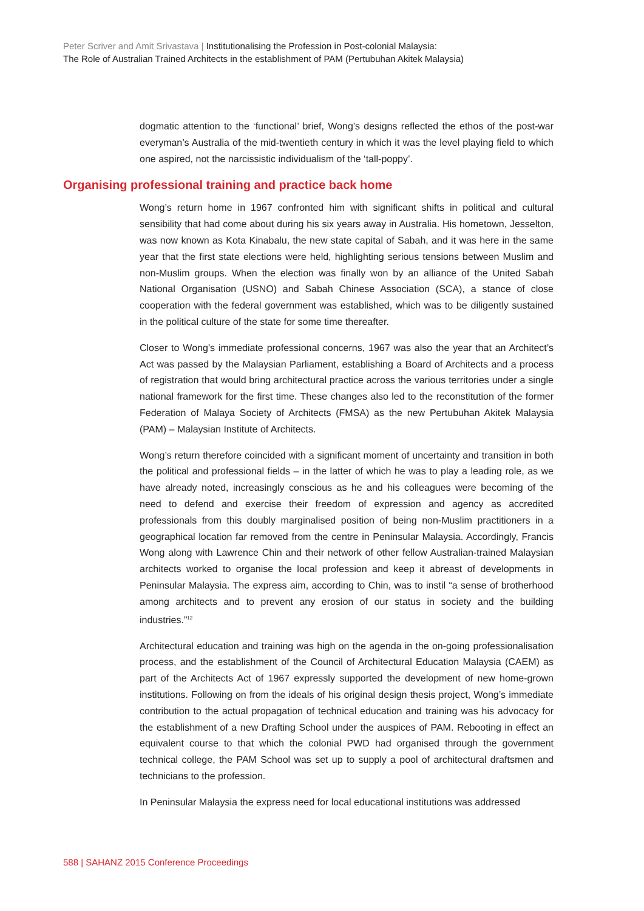Peter Scriver and Amit Srivastava | Institutionalising the Profession in Post-colonial Malaysia:
The Role of Australian Trained Architects in the establishment of PAM (Pertubuhan Akitek Malaysia)
dogmatic attention to the ‘functional’ brief, Wong’s designs reflected the ethos of the post-war everyman’s Australia of the mid-twentieth century in which it was the level playing field to which one aspired, not the narcissistic individualism of the ‘tall-poppy’.
Organising professional training and practice back home
Wong’s return home in 1967 confronted him with significant shifts in political and cultural sensibility that had come about during his six years away in Australia. His hometown, Jesselton, was now known as Kota Kinabalu, the new state capital of Sabah, and it was here in the same year that the first state elections were held, highlighting serious tensions between Muslim and non-Muslim groups. When the election was finally won by an alliance of the United Sabah National Organisation (USNO) and Sabah Chinese Association (SCA), a stance of close cooperation with the federal government was established, which was to be diligently sustained in the political culture of the state for some time thereafter.
Closer to Wong’s immediate professional concerns, 1967 was also the year that an Architect’s Act was passed by the Malaysian Parliament, establishing a Board of Architects and a process of registration that would bring architectural practice across the various territories under a single national framework for the first time. These changes also led to the reconstitution of the former Federation of Malaya Society of Architects (FMSA) as the new Pertubuhan Akitek Malaysia (PAM) – Malaysian Institute of Architects.
Wong’s return therefore coincided with a significant moment of uncertainty and transition in both the political and professional fields – in the latter of which he was to play a leading role, as we have already noted, increasingly conscious as he and his colleagues were becoming of the need to defend and exercise their freedom of expression and agency as accredited professionals from this doubly marginalised position of being non-Muslim practitioners in a geographical location far removed from the centre in Peninsular Malaysia. Accordingly, Francis Wong along with Lawrence Chin and their network of other fellow Australian-trained Malaysian architects worked to organise the local profession and keep it abreast of developments in Peninsular Malaysia. The express aim, according to Chin, was to instil “a sense of brotherhood among architects and to prevent any erosion of our status in society and the building industries.”<sup>12</sup>
Architectural education and training was high on the agenda in the on-going professionalisation process, and the establishment of the Council of Architectural Education Malaysia (CAEM) as part of the Architects Act of 1967 expressly supported the development of new home-grown institutions. Following on from the ideals of his original design thesis project, Wong’s immediate contribution to the actual propagation of technical education and training was his advocacy for the establishment of a new Drafting School under the auspices of PAM. Rebooting in effect an equivalent course to that which the colonial PWD had organised through the government technical college, the PAM School was set up to supply a pool of architectural draftsmen and technicians to the profession.
In Peninsular Malaysia the express need for local educational institutions was addressed
588 | SAHANZ 2015 Conference Proceedings